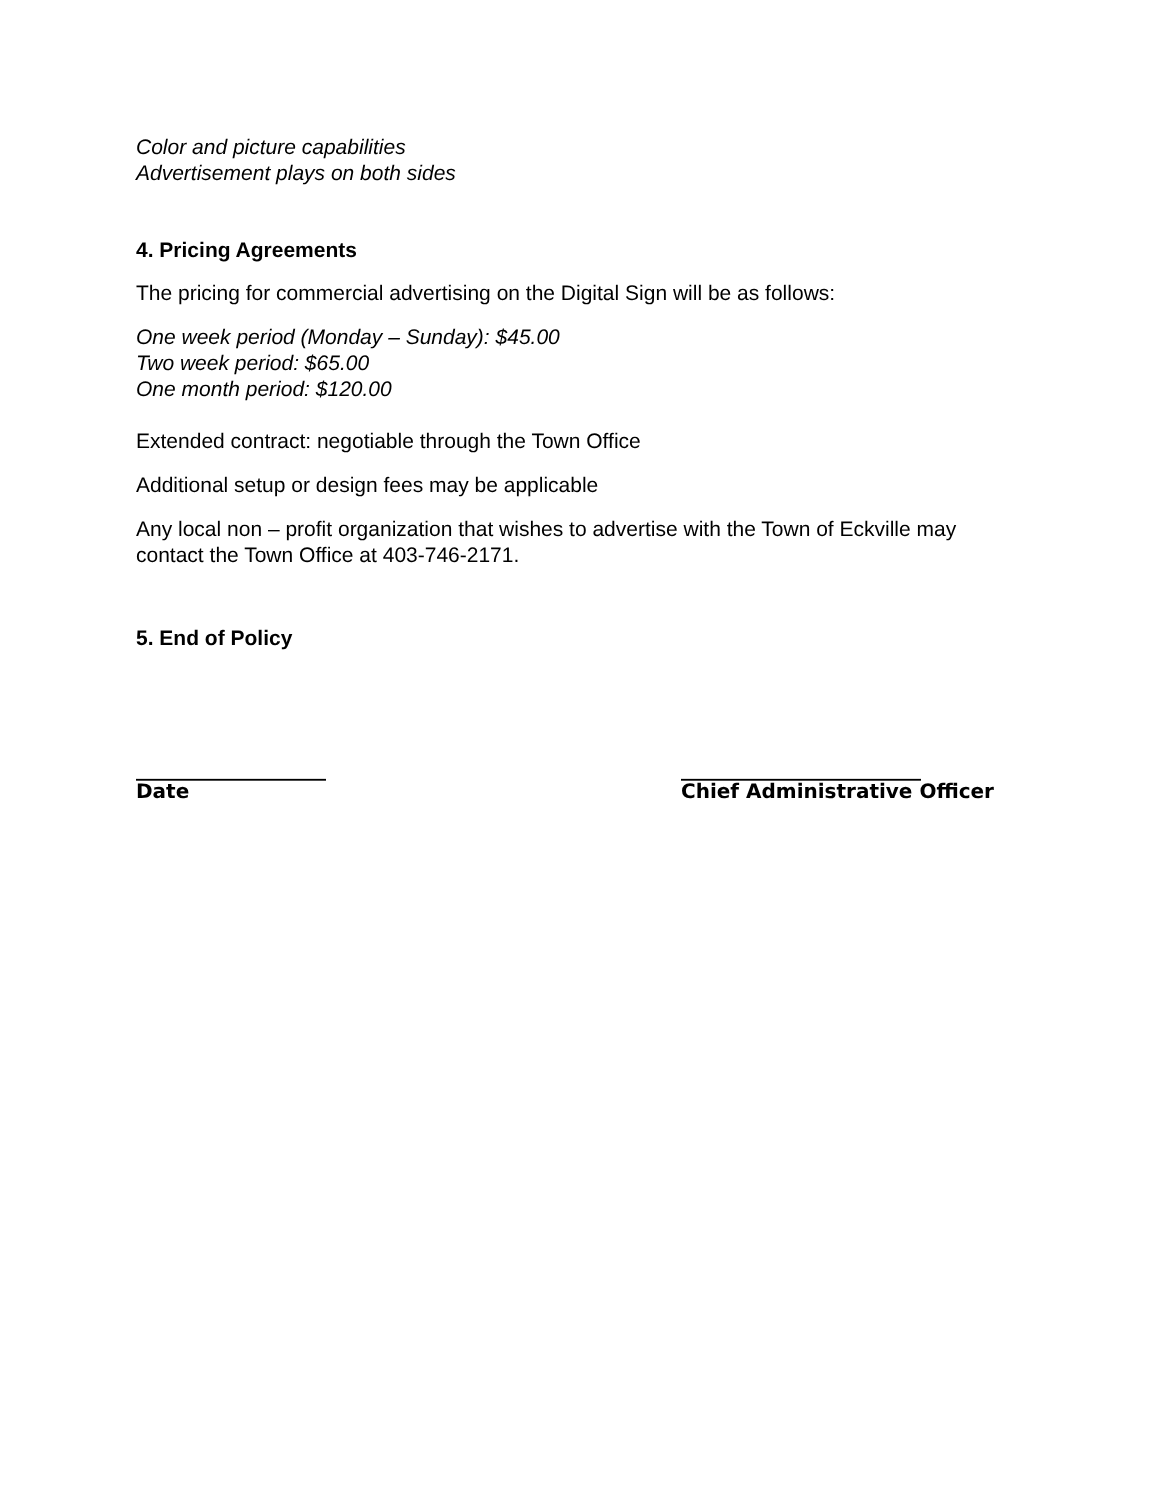Color and picture capabilities
Advertisement plays on both sides
4. Pricing Agreements
The pricing for commercial advertising on the Digital Sign will be as follows:
One week period (Monday – Sunday): $45.00
Two week period: $65.00
One month period: $120.00
Extended contract: negotiable through the Town Office
Additional setup or design fees may be applicable
Any local non – profit organization that wishes to advertise with the Town of Eckville may contact the Town Office at 403-746-2171.
5. End of Policy
___________________
Date
________________________
Chief Administrative Officer